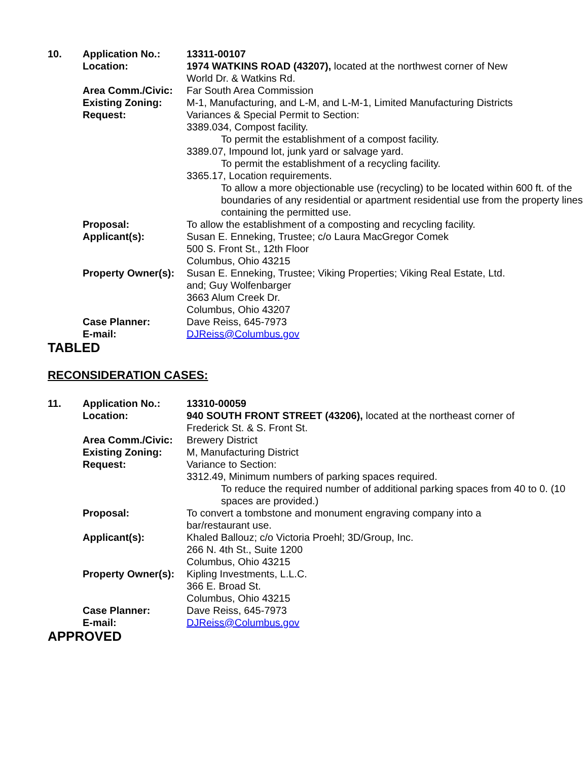| 10. | Application No.: | 13311-00107 |
| | Location: | 1974 WATKINS ROAD (43207), located at the northwest corner of New World Dr. & Watkins Rd. |
| | Area Comm./Civic: | Far South Area Commission |
| | Existing Zoning: | M-1, Manufacturing, and L-M, and L-M-1, Limited Manufacturing Districts |
| | Request: | Variances & Special Permit to Section: 3389.034, Compost facility. To permit the establishment of a compost facility. 3389.07, Impound lot, junk yard or salvage yard. To permit the establishment of a recycling facility. 3365.17, Location requirements. To allow a more objectionable use (recycling) to be located within 600 ft. of the boundaries of any residential or apartment residential use from the property lines containing the permitted use. |
| | Proposal: | To allow the establishment of a composting and recycling facility. |
| | Applicant(s): | Susan E. Enneking, Trustee; c/o Laura MacGregor Comek 500 S. Front St., 12th Floor Columbus, Ohio 43215 |
| | Property Owner(s): | Susan E. Enneking, Trustee; Viking Properties; Viking Real Estate, Ltd. and; Guy Wolfenbarger 3663 Alum Creek Dr. Columbus, Ohio 43207 |
| | Case Planner: | Dave Reiss, 645-7973 |
| | E-mail: | DJReiss@Columbus.gov |
TABLED
RECONSIDERATION CASES:
| 11. | Application No.: | 13310-00059 |
| | Location: | 940 SOUTH FRONT STREET (43206), located at the northeast corner of Frederick St. & S. Front St. |
| | Area Comm./Civic: | Brewery District |
| | Existing Zoning: | M, Manufacturing District |
| | Request: | Variance to Section: 3312.49, Minimum numbers of parking spaces required. To reduce the required number of additional parking spaces from 40 to 0. (10 spaces are provided.) |
| | Proposal: | To convert a tombstone and monument engraving company into a bar/restaurant use. |
| | Applicant(s): | Khaled Ballouz; c/o Victoria Proehl; 3D/Group, Inc. 266 N. 4th St., Suite 1200 Columbus, Ohio 43215 |
| | Property Owner(s): | Kipling Investments, L.L.C. 366 E. Broad St. Columbus, Ohio 43215 |
| | Case Planner: | Dave Reiss, 645-7973 |
| | E-mail: | DJReiss@Columbus.gov |
APPROVED